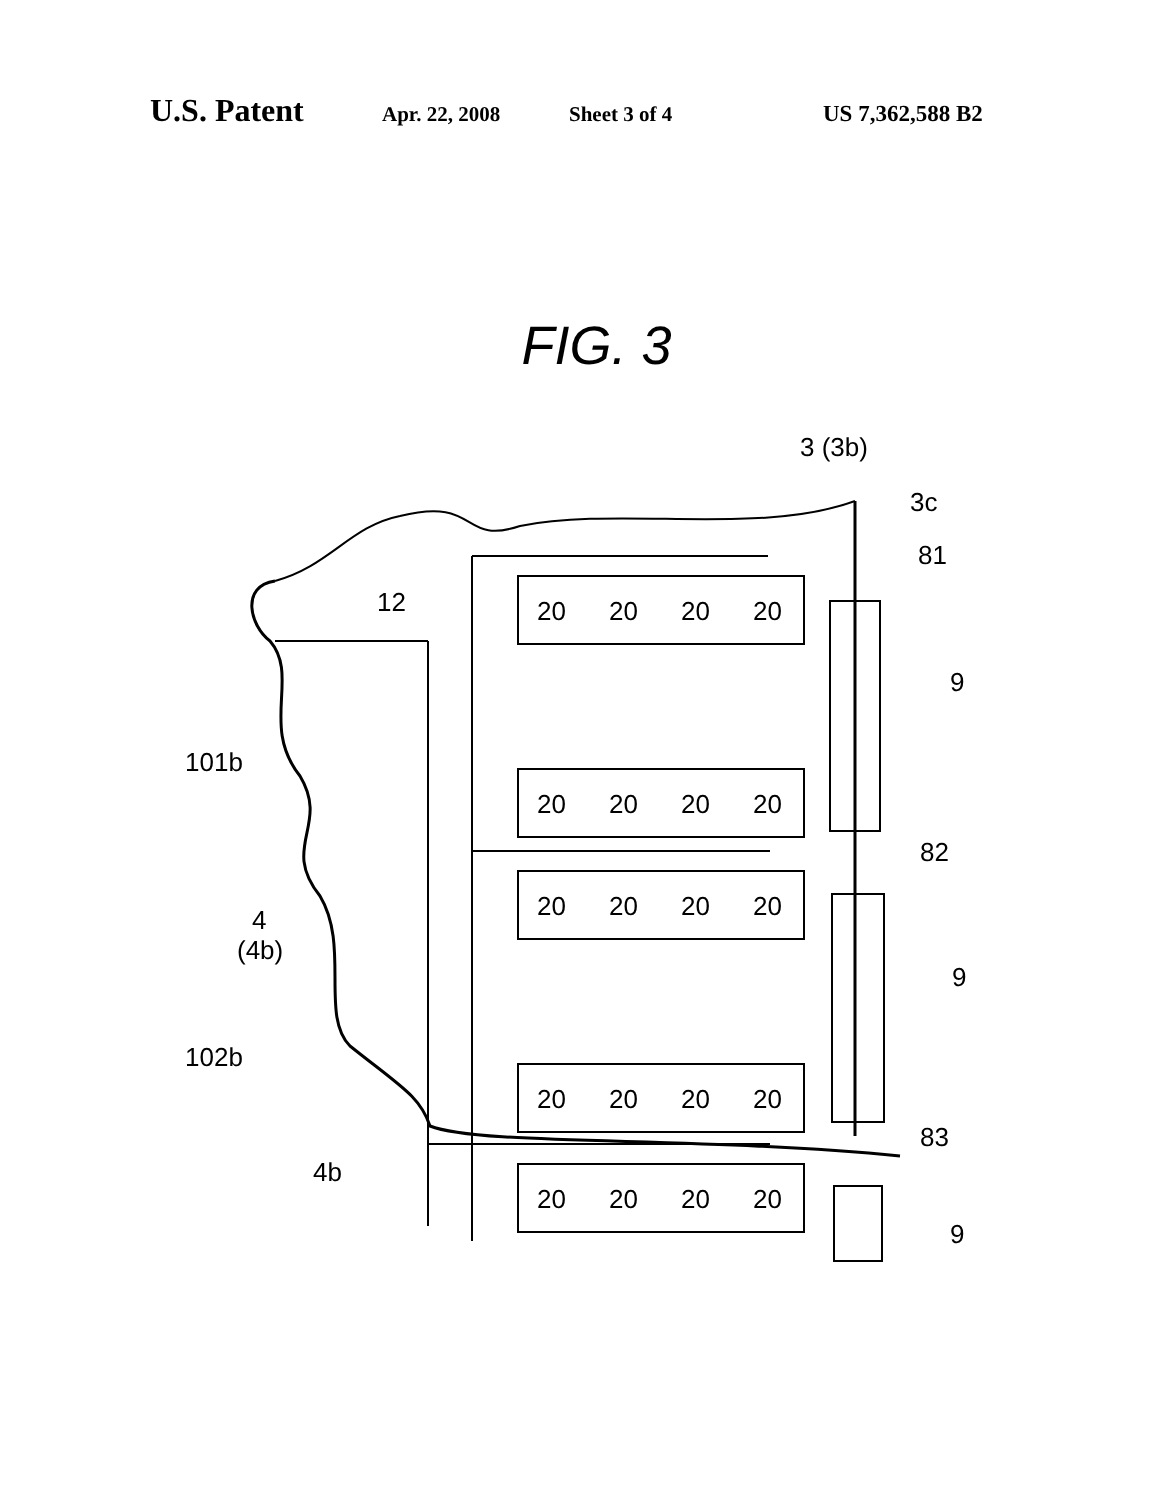U.S. Patent Apr. 22, 2008 Sheet 3 of 4 US 7,362,588 B2
FIG. 3
20
20
20
20
20
20
20
20
20
20
20
20
20
20
20
20
20
20
20
20
3 (3b)
3c
81
12
9
101b
82
4
(4b)
9
102b
83
4b
9